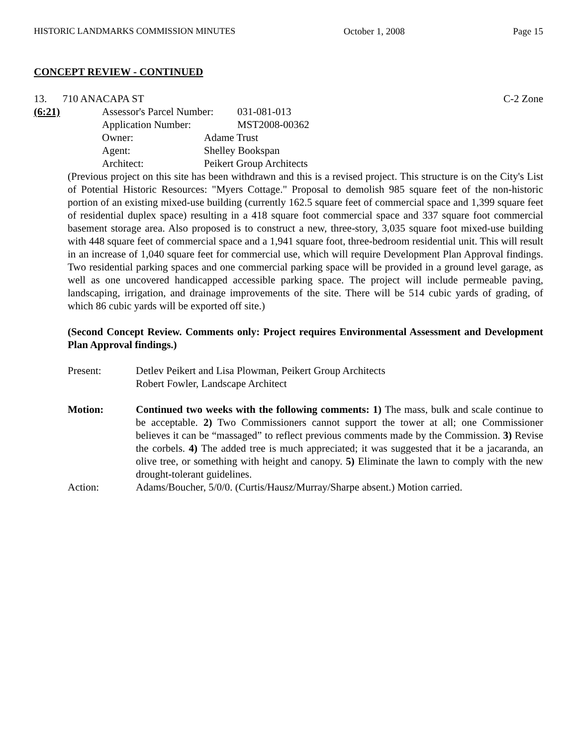HISTORIC LANDMARKS COMMISSION MINUTES October 1, 2008 Page 15
CONCEPT REVIEW - CONTINUED
13. 710 ANACAPA ST C-2 Zone
(6:21)
Assessor's Parcel Number: 031-081-013
Application Number: MST2008-00362
Owner: Adame Trust
Agent: Shelley Bookspan
Architect: Peikert Group Architects
(Previous project on this site has been withdrawn and this is a revised project. This structure is on the City's List of Potential Historic Resources: "Myers Cottage." Proposal to demolish 985 square feet of the non-historic portion of an existing mixed-use building (currently 162.5 square feet of commercial space and 1,399 square feet of residential duplex space) resulting in a 418 square foot commercial space and 337 square foot commercial basement storage area. Also proposed is to construct a new, three-story, 3,035 square foot mixed-use building with 448 square feet of commercial space and a 1,941 square foot, three-bedroom residential unit. This will result in an increase of 1,040 square feet for commercial use, which will require Development Plan Approval findings. Two residential parking spaces and one commercial parking space will be provided in a ground level garage, as well as one uncovered handicapped accessible parking space. The project will include permeable paving, landscaping, irrigation, and drainage improvements of the site. There will be 514 cubic yards of grading, of which 86 cubic yards will be exported off site.)
(Second Concept Review. Comments only: Project requires Environmental Assessment and Development Plan Approval findings.)
Present: Detlev Peikert and Lisa Plowman, Peikert Group Architects
Robert Fowler, Landscape Architect
Motion: Continued two weeks with the following comments: 1) The mass, bulk and scale continue to be acceptable. 2) Two Commissioners cannot support the tower at all; one Commissioner believes it can be “massaged” to reflect previous comments made by the Commission. 3) Revise the corbels. 4) The added tree is much appreciated; it was suggested that it be a jacaranda, an olive tree, or something with height and canopy. 5) Eliminate the lawn to comply with the new drought-tolerant guidelines.
Action: Adams/Boucher, 5/0/0. (Curtis/Hausz/Murray/Sharpe absent.) Motion carried.